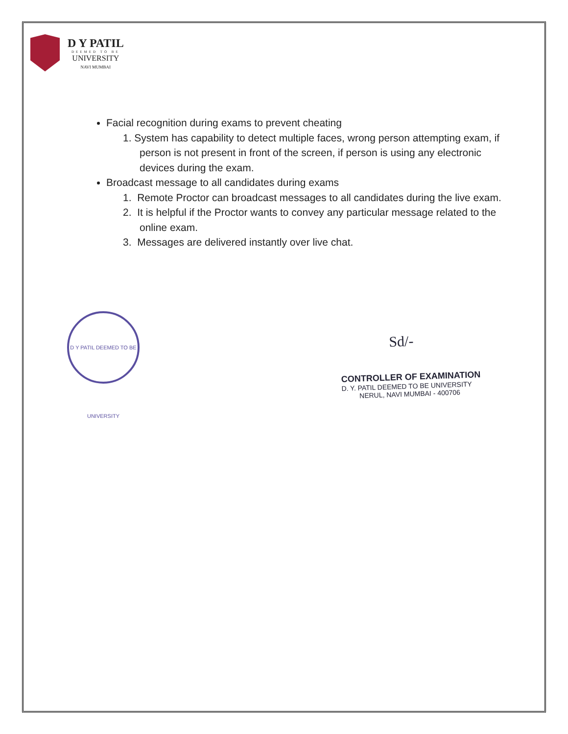D Y PATIL
DEEMED TO BE
UNIVERSITY
NAVI MUMBAI
Facial recognition during exams to prevent cheating
1. System has capability to detect multiple faces, wrong person attempting exam, if person is not present in front of the screen, if person is using any electronic devices during the exam.
Broadcast message to all candidates during exams
1. Remote Proctor can broadcast messages to all candidates during the live exam.
2. It is helpful if the Proctor wants to convey any particular message related to the online exam.
3. Messages are delivered instantly over live chat.
D Y PATIL DEEMED TO BE UNIVERSITY
Sd/-
CONTROLLER OF EXAMINATION
D. Y. PATIL DEEMED TO BE UNIVERSITY
NERUL, NAVI MUMBAI - 400706